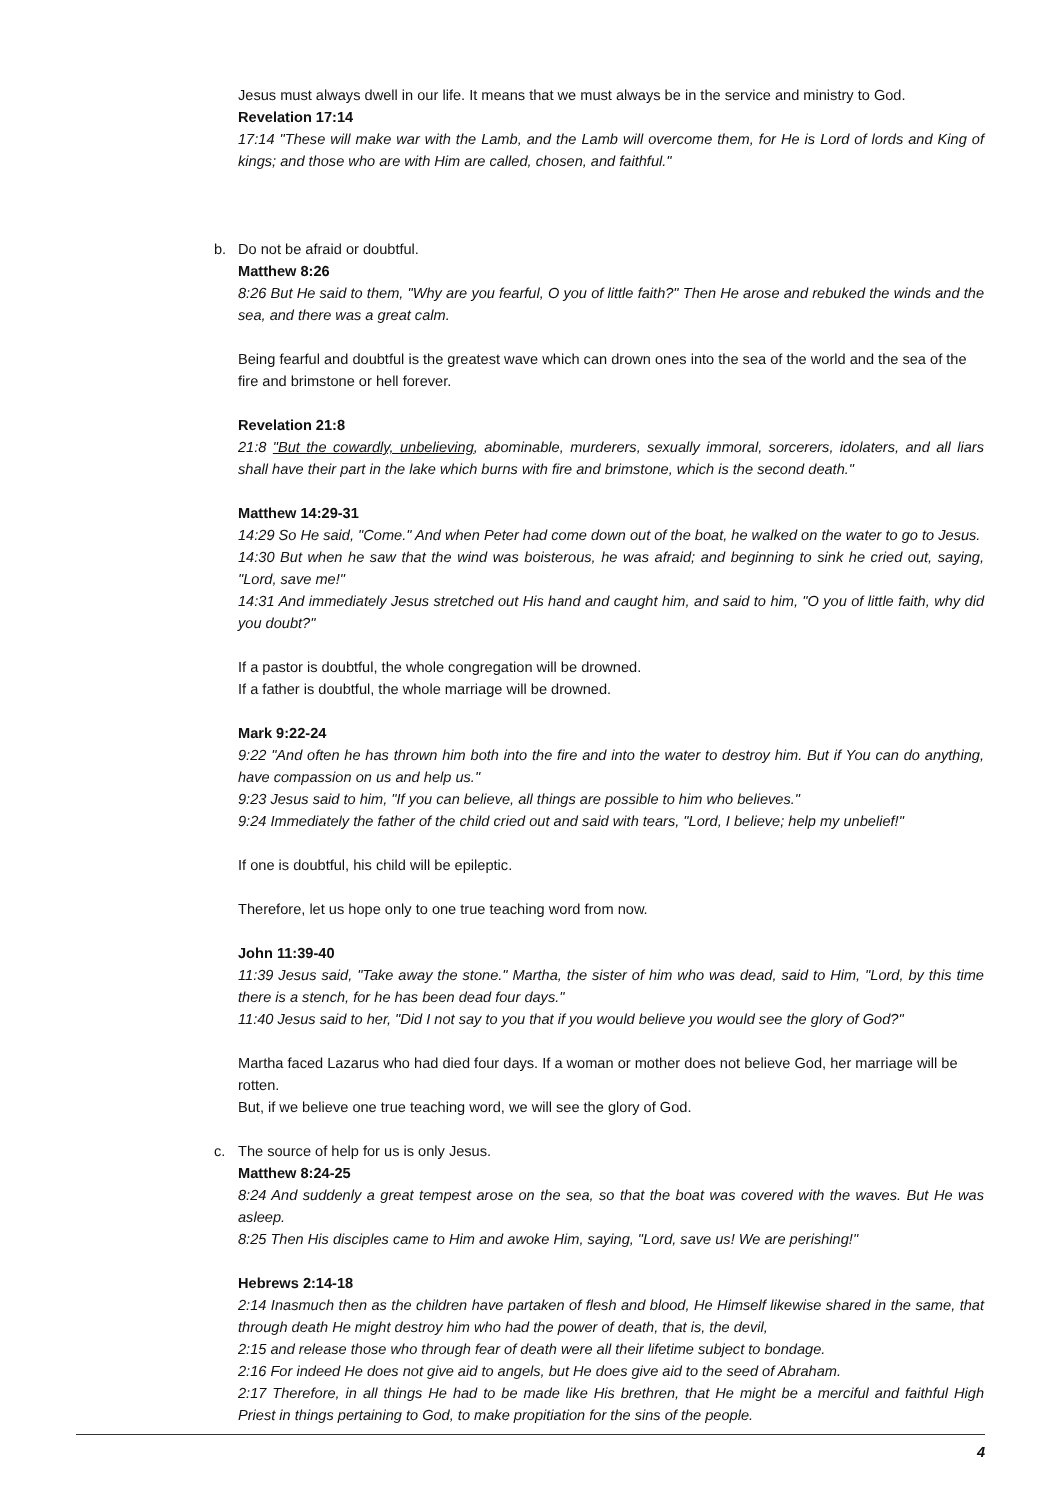Jesus must always dwell in our life. It means that we must always be in the service and ministry to God.
Revelation 17:14
17:14 "These will make war with the Lamb, and the Lamb will overcome them, for He is Lord of lords and King of kings; and those who are with Him are called, chosen, and faithful."
b. Do not be afraid or doubtful.
Matthew 8:26
8:26 But He said to them, "Why are you fearful, O you of little faith?" Then He arose and rebuked the winds and the sea, and there was a great calm.
Being fearful and doubtful is the greatest wave which can drown ones into the sea of the world and the sea of the fire and brimstone or hell forever.
Revelation 21:8
21:8 "But the cowardly, unbelieving, abominable, murderers, sexually immoral, sorcerers, idolaters, and all liars shall have their part in the lake which burns with fire and brimstone, which is the second death."
Matthew 14:29-31
14:29 So He said, "Come." And when Peter had come down out of the boat, he walked on the water to go to Jesus.
14:30 But when he saw that the wind was boisterous, he was afraid; and beginning to sink he cried out, saying, "Lord, save me!"
14:31 And immediately Jesus stretched out His hand and caught him, and said to him, "O you of little faith, why did you doubt?"
If a pastor is doubtful, the whole congregation will be drowned.
If a father is doubtful, the whole marriage will be drowned.
Mark 9:22-24
9:22 "And often he has thrown him both into the fire and into the water to destroy him. But if You can do anything, have compassion on us and help us."
9:23 Jesus said to him, "If you can believe, all things are possible to him who believes."
9:24 Immediately the father of the child cried out and said with tears, "Lord, I believe; help my unbelief!"
If one is doubtful, his child will be epileptic.
Therefore, let us hope only to one true teaching word from now.
John 11:39-40
11:39 Jesus said, "Take away the stone." Martha, the sister of him who was dead, said to Him, "Lord, by this time there is a stench, for he has been dead four days."
11:40 Jesus said to her, "Did I not say to you that if you would believe you would see the glory of God?"
Martha faced Lazarus who had died four days. If a woman or mother does not believe God, her marriage will be rotten.
But, if we believe one true teaching word, we will see the glory of God.
c. The source of help for us is only Jesus.
Matthew 8:24-25
8:24 And suddenly a great tempest arose on the sea, so that the boat was covered with the waves. But He was asleep.
8:25 Then His disciples came to Him and awoke Him, saying, "Lord, save us! We are perishing!"
Hebrews 2:14-18
2:14 Inasmuch then as the children have partaken of flesh and blood, He Himself likewise shared in the same, that through death He might destroy him who had the power of death, that is, the devil,
2:15 and release those who through fear of death were all their lifetime subject to bondage.
2:16 For indeed He does not give aid to angels, but He does give aid to the seed of Abraham.
2:17 Therefore, in all things He had to be made like His brethren, that He might be a merciful and faithful High Priest in things pertaining to God, to make propitiation for the sins of the people.
4